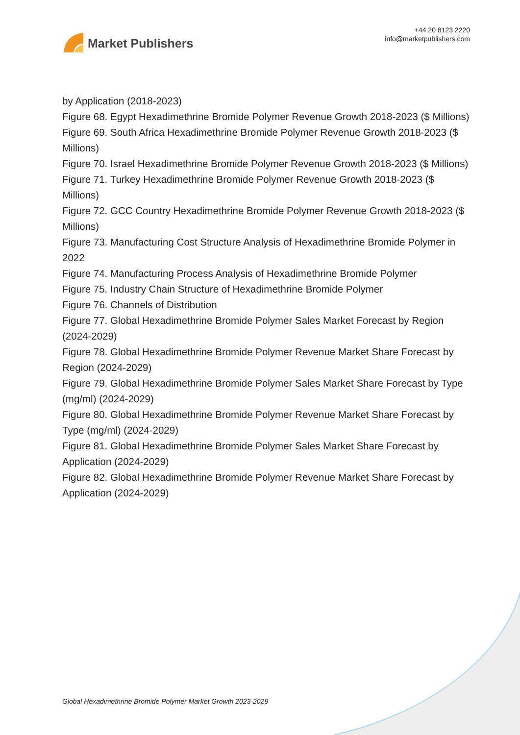Market Publishers
+44 20 8123 2220
info@marketpublishers.com
by Application (2018-2023)
Figure 68. Egypt Hexadimethrine Bromide Polymer Revenue Growth 2018-2023 ($ Millions)
Figure 69. South Africa Hexadimethrine Bromide Polymer Revenue Growth 2018-2023 ($ Millions)
Figure 70. Israel Hexadimethrine Bromide Polymer Revenue Growth 2018-2023 ($ Millions)
Figure 71. Turkey Hexadimethrine Bromide Polymer Revenue Growth 2018-2023 ($ Millions)
Figure 72. GCC Country Hexadimethrine Bromide Polymer Revenue Growth 2018-2023 ($ Millions)
Figure 73. Manufacturing Cost Structure Analysis of Hexadimethrine Bromide Polymer in 2022
Figure 74. Manufacturing Process Analysis of Hexadimethrine Bromide Polymer
Figure 75. Industry Chain Structure of Hexadimethrine Bromide Polymer
Figure 76. Channels of Distribution
Figure 77. Global Hexadimethrine Bromide Polymer Sales Market Forecast by Region (2024-2029)
Figure 78. Global Hexadimethrine Bromide Polymer Revenue Market Share Forecast by Region (2024-2029)
Figure 79. Global Hexadimethrine Bromide Polymer Sales Market Share Forecast by Type (mg/ml) (2024-2029)
Figure 80. Global Hexadimethrine Bromide Polymer Revenue Market Share Forecast by Type (mg/ml) (2024-2029)
Figure 81. Global Hexadimethrine Bromide Polymer Sales Market Share Forecast by Application (2024-2029)
Figure 82. Global Hexadimethrine Bromide Polymer Revenue Market Share Forecast by Application (2024-2029)
Global Hexadimethrine Bromide Polymer Market Growth 2023-2029